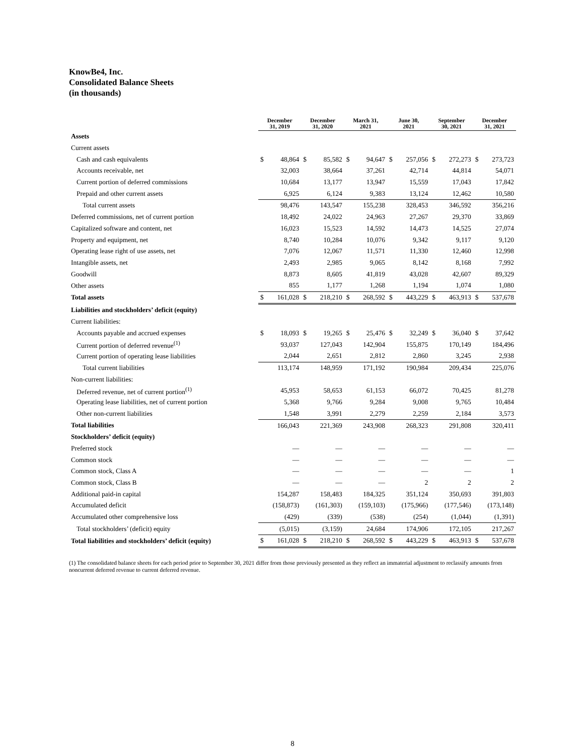KnowBe4, Inc.
Consolidated Balance Sheets
(in thousands)
| | December 31, 2019 | | December 31, 2020 | | March 31, 2021 | | June 30, 2021 | | September 30, 2021 | | December 31, 2021 | |
| --- | --- | --- | --- | --- | --- | --- | --- | --- | --- | --- | --- | --- |
| Assets | | | | | | | | | | | | |
| Current assets | | | | | | | | | | | | |
| Cash and cash equivalents | $ | 48,864 | $ | 85,582 | $ | 94,647 | $ | 257,056 | $ | 272,273 | $ | 273,723 |
| Accounts receivable, net | | 32,003 | | 38,664 | | 37,261 | | 42,714 | | 44,814 | | 54,071 |
| Current portion of deferred commissions | | 10,684 | | 13,177 | | 13,947 | | 15,559 | | 17,043 | | 17,842 |
| Prepaid and other current assets | | 6,925 | | 6,124 | | 9,383 | | 13,124 | | 12,462 | | 10,580 |
| Total current assets | | 98,476 | | 143,547 | | 155,238 | | 328,453 | | 346,592 | | 356,216 |
| Deferred commissions, net of current portion | | 18,492 | | 24,022 | | 24,963 | | 27,267 | | 29,370 | | 33,869 |
| Capitalized software and content, net | | 16,023 | | 15,523 | | 14,592 | | 14,473 | | 14,525 | | 27,074 |
| Property and equipment, net | | 8,740 | | 10,284 | | 10,076 | | 9,342 | | 9,117 | | 9,120 |
| Operating lease right of use assets, net | | 7,076 | | 12,067 | | 11,571 | | 11,330 | | 12,460 | | 12,998 |
| Intangible assets, net | | 2,493 | | 2,985 | | 9,065 | | 8,142 | | 8,168 | | 7,992 |
| Goodwill | | 8,873 | | 8,605 | | 41,819 | | 43,028 | | 42,607 | | 89,329 |
| Other assets | | 855 | | 1,177 | | 1,268 | | 1,194 | | 1,074 | | 1,080 |
| Total assets | $ | 161,028 | $ | 218,210 | $ | 268,592 | $ | 443,229 | $ | 463,913 | $ | 537,678 |
| Liabilities and stockholders’ deficit (equity) | | | | | | | | | | | | |
| Current liabilities: | | | | | | | | | | | | |
| Accounts payable and accrued expenses | $ | 18,093 | $ | 19,265 | $ | 25,476 | $ | 32,249 | $ | 36,040 | $ | 37,642 |
| Current portion of deferred revenue<sup>(1)</sup> | | 93,037 | | 127,043 | | 142,904 | | 155,875 | | 170,149 | | 184,496 |
| Current portion of operating lease liabilities | | 2,044 | | 2,651 | | 2,812 | | 2,860 | | 3,245 | | 2,938 |
| Total current liabilities | | 113,174 | | 148,959 | | 171,192 | | 190,984 | | 209,434 | | 225,076 |
| Non-current liabilities: | | | | | | | | | | | | |
| Deferred revenue, net of current portion<sup>(1)</sup> | | 45,953 | | 58,653 | | 61,153 | | 66,072 | | 70,425 | | 81,278 |
| Operating lease liabilities, net of current portion | | 5,368 | | 9,766 | | 9,284 | | 9,008 | | 9,765 | | 10,484 |
| Other non-current liabilities | | 1,548 | | 3,991 | | 2,279 | | 2,259 | | 2,184 | | 3,573 |
| Total liabilities | | 166,043 | | 221,369 | | 243,908 | | 268,323 | | 291,808 | | 320,411 |
| Stockholders’ deficit (equity) | | | | | | | | | | | | |
| Preferred stock | | — | | — | | — | | — | | — | | — |
| Common stock | | — | | — | | — | | — | | — | | — |
| Common stock, Class A | | — | | — | | — | | — | | — | | 1 |
| Common stock, Class B | | — | | — | | — | | 2 | | 2 | | 2 |
| Additional paid-in capital | | 154,287 | | 158,483 | | 184,325 | | 351,124 | | 350,693 | | 391,803 |
| Accumulated deficit | | (158,873) | | (161,303) | | (159,103) | | (175,966) | | (177,546) | | (173,148) |
| Accumulated other comprehensive loss | | (429) | | (339) | | (538) | | (254) | | (1,044) | | (1,391) |
| Total stockholders’ (deficit) equity | | (5,015) | | (3,159) | | 24,684 | | 174,906 | | 172,105 | | 217,267 |
| Total liabilities and stockholders’ deficit (equity) | $ | 161,028 | $ | 218,210 | $ | 268,592 | $ | 443,229 | $ | 463,913 | $ | 537,678 |
(1) The consolidated balance sheets for each period prior to September 30, 2021 differ from those previously presented as they reflect an immaterial adjustment to reclassify amounts from noncurrent deferred revenue to current deferred revenue.
8